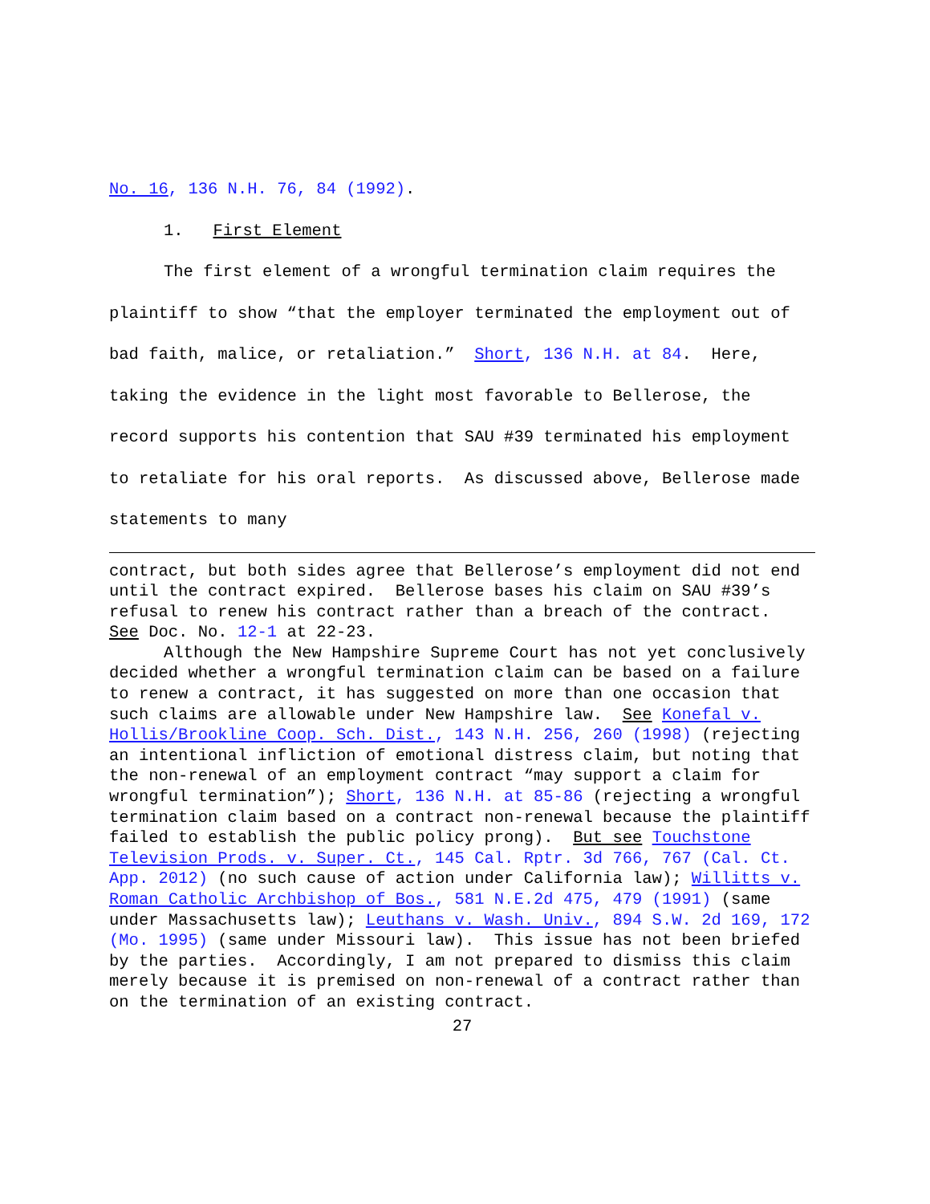No. 16, 136 N.H. 76, 84 (1992).
1. First Element
The first element of a wrongful termination claim requires the plaintiff to show “that the employer terminated the employment out of bad faith, malice, or retaliation.” Short, 136 N.H. at 84. Here, taking the evidence in the light most favorable to Bellerose, the record supports his contention that SAU #39 terminated his employment to retaliate for his oral reports. As discussed above, Bellerose made statements to many
contract, but both sides agree that Bellerose’s employment did not end until the contract expired. Bellerose bases his claim on SAU #39’s refusal to renew his contract rather than a breach of the contract. See Doc. No. 12-1 at 22-23.
Although the New Hampshire Supreme Court has not yet conclusively decided whether a wrongful termination claim can be based on a failure to renew a contract, it has suggested on more than one occasion that such claims are allowable under New Hampshire law. See Konefal v. Hollis/Brookline Coop. Sch. Dist., 143 N.H. 256, 260 (1998) (rejecting an intentional infliction of emotional distress claim, but noting that the non-renewal of an employment contract “may support a claim for wrongful termination”); Short, 136 N.H. at 85-86 (rejecting a wrongful termination claim based on a contract non-renewal because the plaintiff failed to establish the public policy prong). But see Touchstone Television Prods. v. Super. Ct., 145 Cal. Rptr. 3d 766, 767 (Cal. Ct. App. 2012) (no such cause of action under California law); Willitts v. Roman Catholic Archbishop of Bos., 581 N.E.2d 475, 479 (1991) (same under Massachusetts law); Leuthans v. Wash. Univ., 894 S.W. 2d 169, 172 (Mo. 1995) (same under Missouri law). This issue has not been briefed by the parties. Accordingly, I am not prepared to dismiss this claim merely because it is premised on non-renewal of a contract rather than on the termination of an existing contract.
27